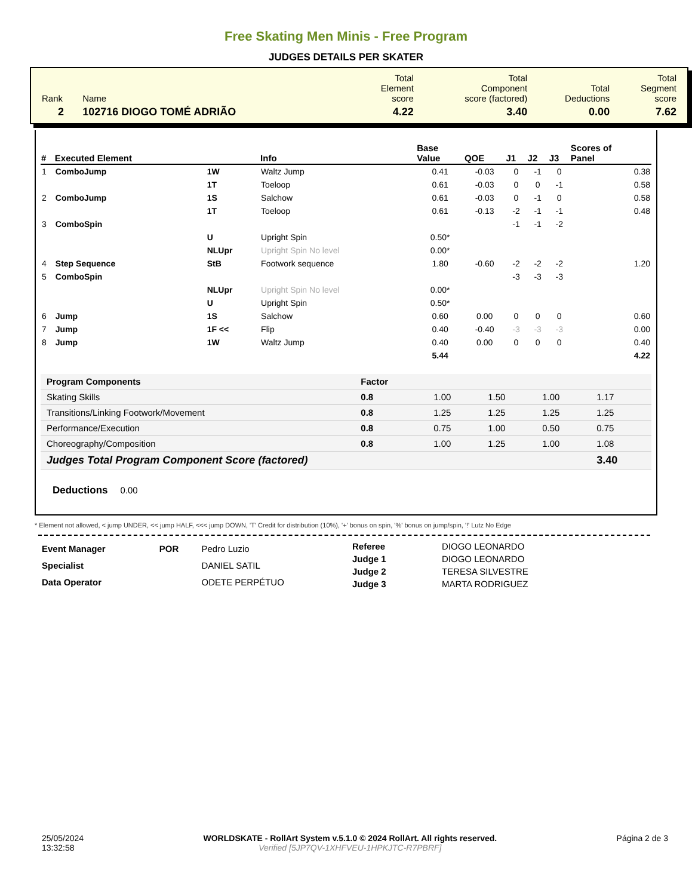Free Skating Men Minis - Free Program
JUDGES DETAILS PER SKATER
| Rank | Name | Total Element score | Total Component score (factored) | Total Deductions | Total Segment score |
| 2 | 102716 DIOGO TOMÉ ADRIÃO | 4.22 | 3.40 | 0.00 | 7.62 |
| # | Executed Element | | Info | Base Value | QOE | J1 | J2 | J3 | Scores of Panel |
| --- | --- | --- | --- | --- | --- | --- | --- | --- | --- |
| 1 | ComboJump | 1W | Waltz Jump | 0.41 | -0.03 | 0 | -1 | 0 | 0.38 |
| | | 1T | Toeloop | 0.61 | -0.03 | 0 | 0 | -1 | 0.58 |
| 2 | ComboJump | 1S | Salchow | 0.61 | -0.03 | 0 | -1 | 0 | 0.58 |
| | | 1T | Toeloop | 0.61 | -0.13 | -2 | -1 | -1 | 0.48 |
| 3 | ComboSpin | | | | | -1 | -1 | -2 | |
| | | U | Upright Spin | 0.50* | | | | | |
| | | NLUpr | Upright Spin No level | 0.00* | | | | | |
| 4 | Step Sequence | StB | Footwork sequence | 1.80 | -0.60 | -2 | -2 | -2 | 1.20 |
| 5 | ComboSpin | | | | | -3 | -3 | -3 | |
| | | NLUpr | Upright Spin No level | 0.00* | | | | | |
| | | U | Upright Spin | 0.50* | | | | | |
| 6 | Jump | 1S | Salchow | 0.60 | 0.00 | 0 | 0 | 0 | 0.60 |
| 7 | Jump | 1F << | Flip | 0.40 | -0.40 | -3 | -3 | -3 | 0.00 |
| 8 | Jump | 1W | Waltz Jump | 0.40 | 0.00 | 0 | 0 | 0 | 0.40 |
| | | | | 5.44 | | | | | 4.22 |
| Program Components | Factor | | | | |
| --- | --- | --- | --- | --- | --- |
| Skating Skills | 0.8 | 1.00 | 1.50 | 1.00 | 1.17 |
| Transitions/Linking Footwork/Movement | 0.8 | 1.25 | 1.25 | 1.25 | 1.25 |
| Performance/Execution | 0.8 | 0.75 | 1.00 | 0.50 | 0.75 |
| Choreography/Composition | 0.8 | 1.00 | 1.25 | 1.00 | 1.08 |
| Judges Total Program Component Score (factored) | | | | | 3.40 |
Deductions 0.00
* Element not allowed, < jump UNDER, << jump HALF, <<< jump DOWN, 'T' Credit for distribution (10%), '+' bonus on spin, '%' bonus on jump/spin, '!' Lutz No Edge
| Event Manager | POR | Pedro Luzio |
| Specialist | | DANIEL SATIL |
| Data Operator | | ODETE PERPÉTUO |
| Referee | DIOGO LEONARDO |
| Judge 1 | DIOGO LEONARDO |
| Judge 2 | TERESA SILVESTRE |
| Judge 3 | MARTA RODRIGUEZ |
25/05/2024
13:32:58
WORLDSKATE - RollArt System v.5.1.0 © 2024 RollArt. All rights reserved.
Verified [5JP7QV-1XHFVEU-1HPKJTC-R7PBRF]
Página 2 de 3